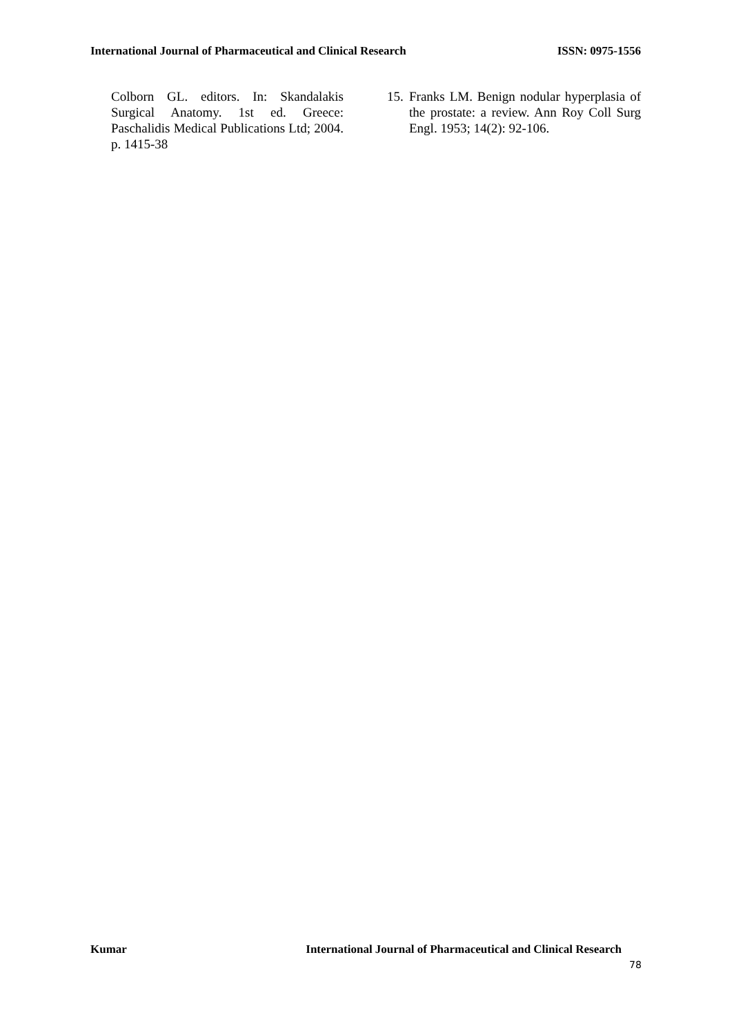International Journal of Pharmaceutical and Clinical Research ISSN: 0975-1556
Colborn GL. editors. In: Skandalakis Surgical Anatomy. 1st ed. Greece: Paschalidis Medical Publications Ltd; 2004. p. 1415-38
15. Franks LM. Benign nodular hyperplasia of the prostate: a review. Ann Roy Coll Surg Engl. 1953; 14(2): 92-106.
Kumar International Journal of Pharmaceutical and Clinical Research
78